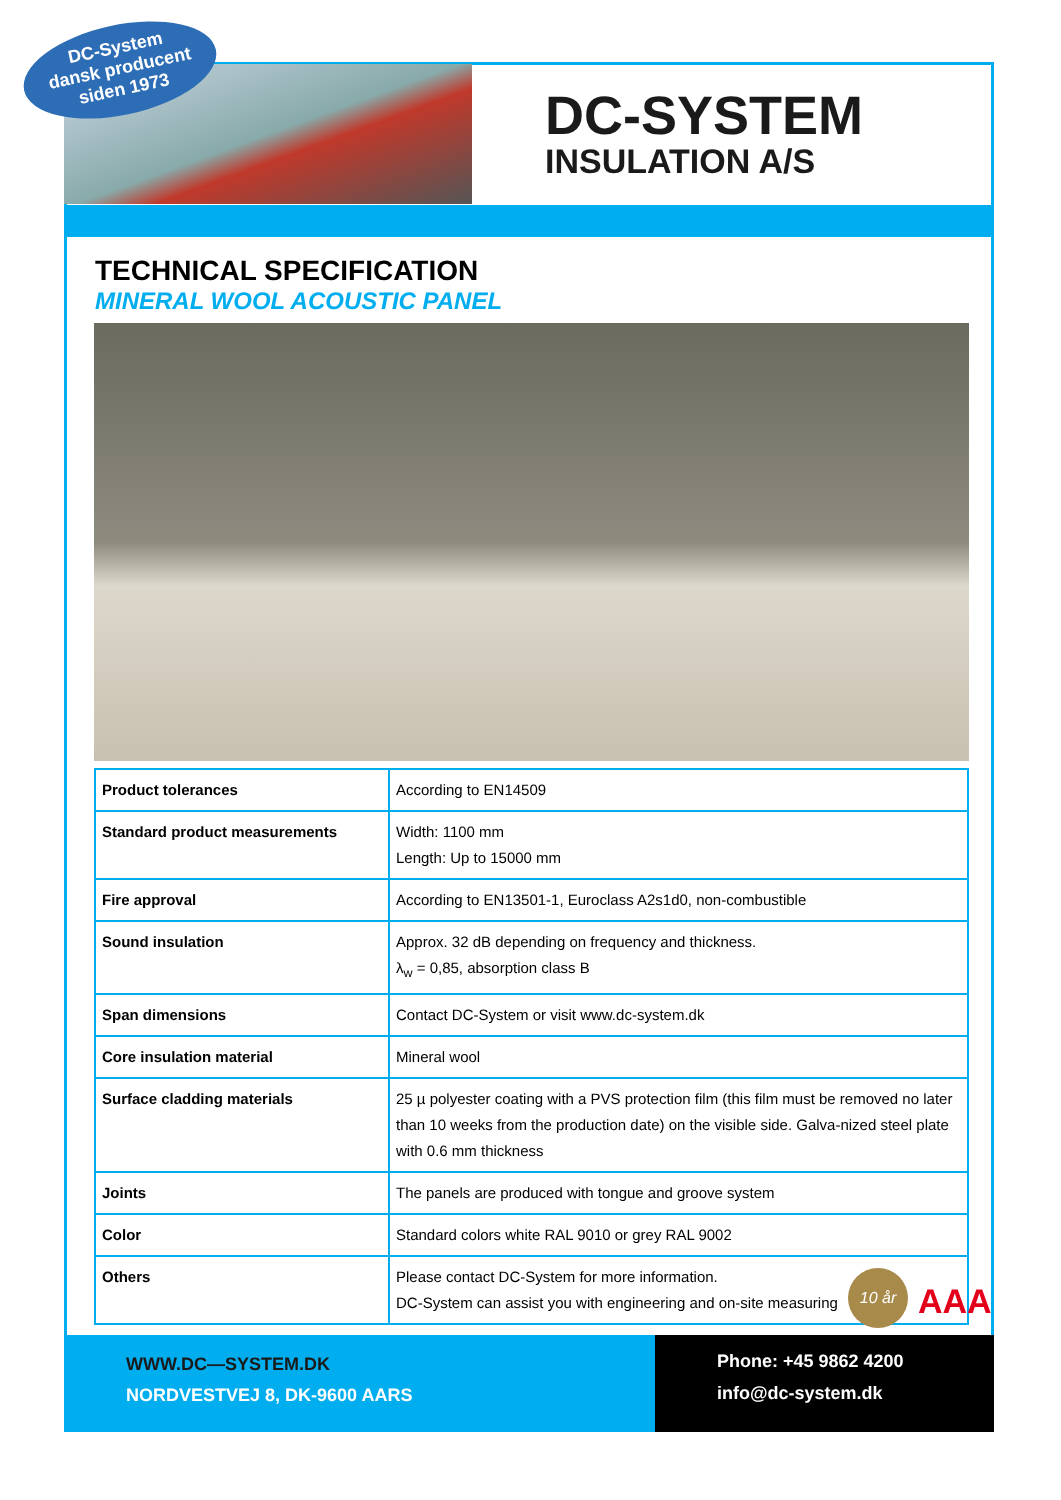DC-System
dansk producent
siden 1973
DC-SYSTEM
INSULATION A/S
TECHNICAL SPECIFICATION
MINERAL WOOL ACOUSTIC PANEL
| Product tolerances | According to EN14509 |
| Standard product measurements | Width: 1100 mm Length: Up to 15000 mm |
| Fire approval | According to EN13501-1, Euroclass A2s1d0, non-combustible |
| Sound insulation | Approx. 32 dB depending on frequency and thickness. λ<sub>w</sub> = 0,85, absorption class B |
| Span dimensions | Contact DC-System or visit www.dc-system.dk |
| Core insulation material | Mineral wool |
| Surface cladding materials | 25 µ polyester coating with a PVS protection film (this film must be removed no later than 10 weeks from the production date) on the visible side. Galva-nized steel plate with 0.6 mm thickness |
| Joints | The panels are produced with tongue and groove system |
| Color | Standard colors white RAL 9010 or grey RAL 9002 |
| Others | Please contact DC-System for more information. DC-System can assist you with engineering and on-site measuring |
10 år
AAA
WWW.DC—SYSTEM.DK
NORDVESTVEJ 8, DK-9600 AARS
Phone: +45 9862 4200
info@dc-system.dk